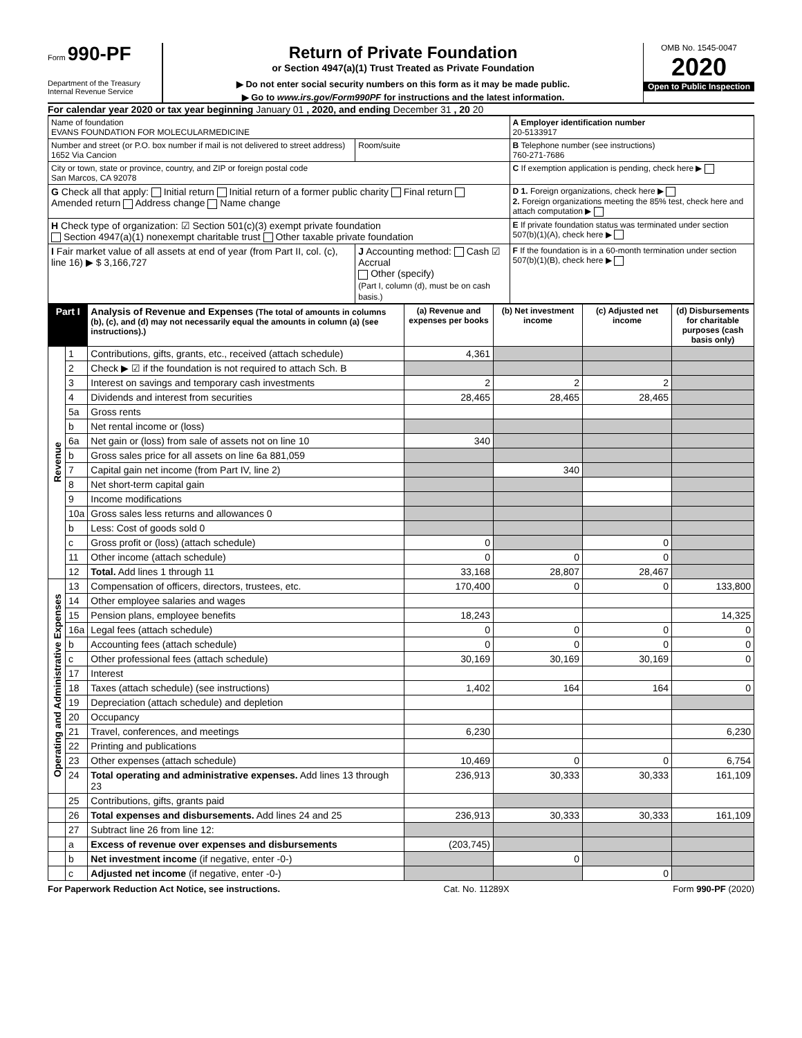Form 990-PF
Department of the Treasury
Internal Revenue Service
Return of Private Foundation
or Section 4947(a)(1) Trust Treated as Private Foundation
▶ Do not enter social security numbers on this form as it may be made public.
▶ Go to www.irs.gov/Form990PF for instructions and the latest information.
OMB No. 1545-0047
2020
Open to Public Inspection
For calendar year 2020 or tax year beginning January 01 , 2020, and ending December 31 , 20 20
| Name of foundation EVANS FOUNDATION FOR MOLECULARMEDICINE | | A Employer identification number 20-5133917 |
| Number and street (or P.O. box number if mail is not delivered to street address) 1652 Via Cancion | Room/suite | B Telephone number (see instructions) 760-271-7686 |
| City or town, state or province, country, and ZIP or foreign postal code San Marcos, CA 92078 | | C If exemption application is pending, check here ▶ |
| G Check all that apply: Initial return Initial return of a former public charity Final return Amended return Address change Name change | | D 1. Foreign organizations, check here ▶ 2. Foreign organizations meeting the 85% test, check here and attach computation ▶ |
| H Check type of organization: ☑ Section 501(c)(3) exempt private foundation Section 4947(a)(1) nonexempt charitable trust Other taxable private foundation | | E If private foundation status was terminated under section 507(b)(1)(A), check here ▶ |
| I Fair market value of all assets at end of year (from Part II, col. (c), line 16) ▶ $ 3,166,727 | J Accounting method: Cash ☑ Accrual Other (specify) (Part I, column (d), must be on cash basis.) | F If the foundation is in a 60-month termination under section 507(b)(1)(B), check here ▶ |
| Part I | | Analysis of Revenue and Expenses (The total of amounts in columns (b), (c), and (d) may not necessarily equal the amounts in column (a) (see instructions).) | (a) Revenue and expenses per books | (b) Net investment income | (c) Adjusted net income | (d) Disbursements for charitable purposes (cash basis only) |
| --- | --- | --- | --- | --- | --- | --- |
| Revenue | 1 | Contributions, gifts, grants, etc., received (attach schedule) | 4,361 | | | |
| | 2 | Check ▶ ☑ if the foundation is not required to attach Sch. B | | | | |
| | 3 | Interest on savings and temporary cash investments | 2 | 2 | 2 | |
| | 4 | Dividends and interest from securities | 28,465 | 28,465 | 28,465 | |
| | 5a | Gross rents | | | | |
| | b | Net rental income or (loss) | | | | |
| | 6a | Net gain or (loss) from sale of assets not on line 10 | 340 | | | |
| | b | Gross sales price for all assets on line 6a 881,059 | | | | |
| | 7 | Capital gain net income (from Part IV, line 2) | | 340 | | |
| | 8 | Net short-term capital gain | | | | |
| | 9 | Income modifications | | | | |
| | 10a | Gross sales less returns and allowances 0 | | | | |
| | b | Less: Cost of goods sold 0 | | | | |
| | c | Gross profit or (loss) (attach schedule) | 0 | | 0 | |
| | 11 | Other income (attach schedule) | 0 | 0 | 0 | |
| | 12 | Total. Add lines 1 through 11 | 33,168 | 28,807 | 28,467 | |
| Operating and Administrative Expenses | 13 | Compensation of officers, directors, trustees, etc. | 170,400 | 0 | 0 | 133,800 |
| | 14 | Other employee salaries and wages | | | | |
| | 15 | Pension plans, employee benefits | 18,243 | | | 14,325 |
| | 16a | Legal fees (attach schedule) | 0 | 0 | 0 | 0 |
| | b | Accounting fees (attach schedule) | 0 | 0 | 0 | 0 |
| | c | Other professional fees (attach schedule) | 30,169 | 30,169 | 30,169 | 0 |
| | 17 | Interest | | | | |
| | 18 | Taxes (attach schedule) (see instructions) | 1,402 | 164 | 164 | 0 |
| | 19 | Depreciation (attach schedule) and depletion | | | | |
| | 20 | Occupancy | | | | |
| | 21 | Travel, conferences, and meetings | 6,230 | | | 6,230 |
| | 22 | Printing and publications | | | | |
| | 23 | Other expenses (attach schedule) | 10,469 | 0 | 0 | 6,754 |
| | 24 | Total operating and administrative expenses. Add lines 13 through 23 | 236,913 | 30,333 | 30,333 | 161,109 |
| | 25 | Contributions, gifts, grants paid | | | | |
| | 26 | Total expenses and disbursements. Add lines 24 and 25 | 236,913 | 30,333 | 30,333 | 161,109 |
| | 27 | Subtract line 26 from line 12: | | | | |
| | a | Excess of revenue over expenses and disbursements | (203,745) | | | |
| | b | Net investment income (if negative, enter -0-) | | 0 | | |
| | c | Adjusted net income (if negative, enter -0-) | | | 0 | |
For Paperwork Reduction Act Notice, see instructions. Cat. No. 11289X Form 990-PF (2020)